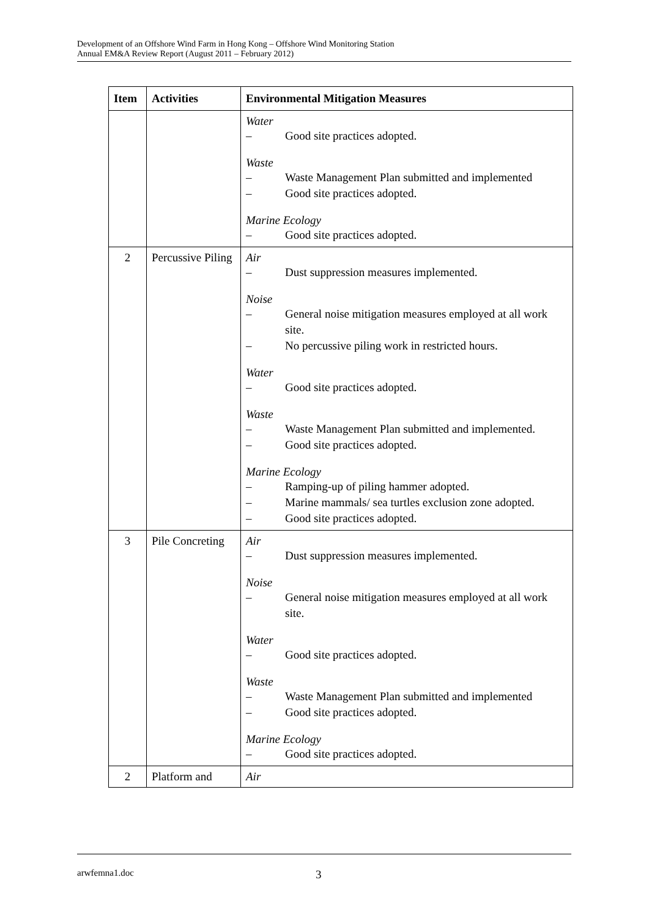Development of an Offshore Wind Farm in Hong Kong – Offshore Wind Monitoring Station
Annual EM&A Review Report (August 2011 – February 2012)
| Item | Activities | Environmental Mitigation Measures |
| --- | --- | --- |
| | | Water – Good site practices adopted. Waste – Waste Management Plan submitted and implemented – Good site practices adopted. Marine Ecology – Good site practices adopted. |
| 2 | Percussive Piling | Air – Dust suppression measures implemented. Noise – General noise mitigation measures employed at all work site. – No percussive piling work in restricted hours. Water – Good site practices adopted. Waste – Waste Management Plan submitted and implemented. – Good site practices adopted. Marine Ecology – Ramping-up of piling hammer adopted. – Marine mammals/ sea turtles exclusion zone adopted. – Good site practices adopted. |
| 3 | Pile Concreting | Air – Dust suppression measures implemented. Noise – General noise mitigation measures employed at all work site. Water – Good site practices adopted. Waste – Waste Management Plan submitted and implemented – Good site practices adopted. Marine Ecology – Good site practices adopted. |
| 2 | Platform and | Air |
arwfemna1.doc 3